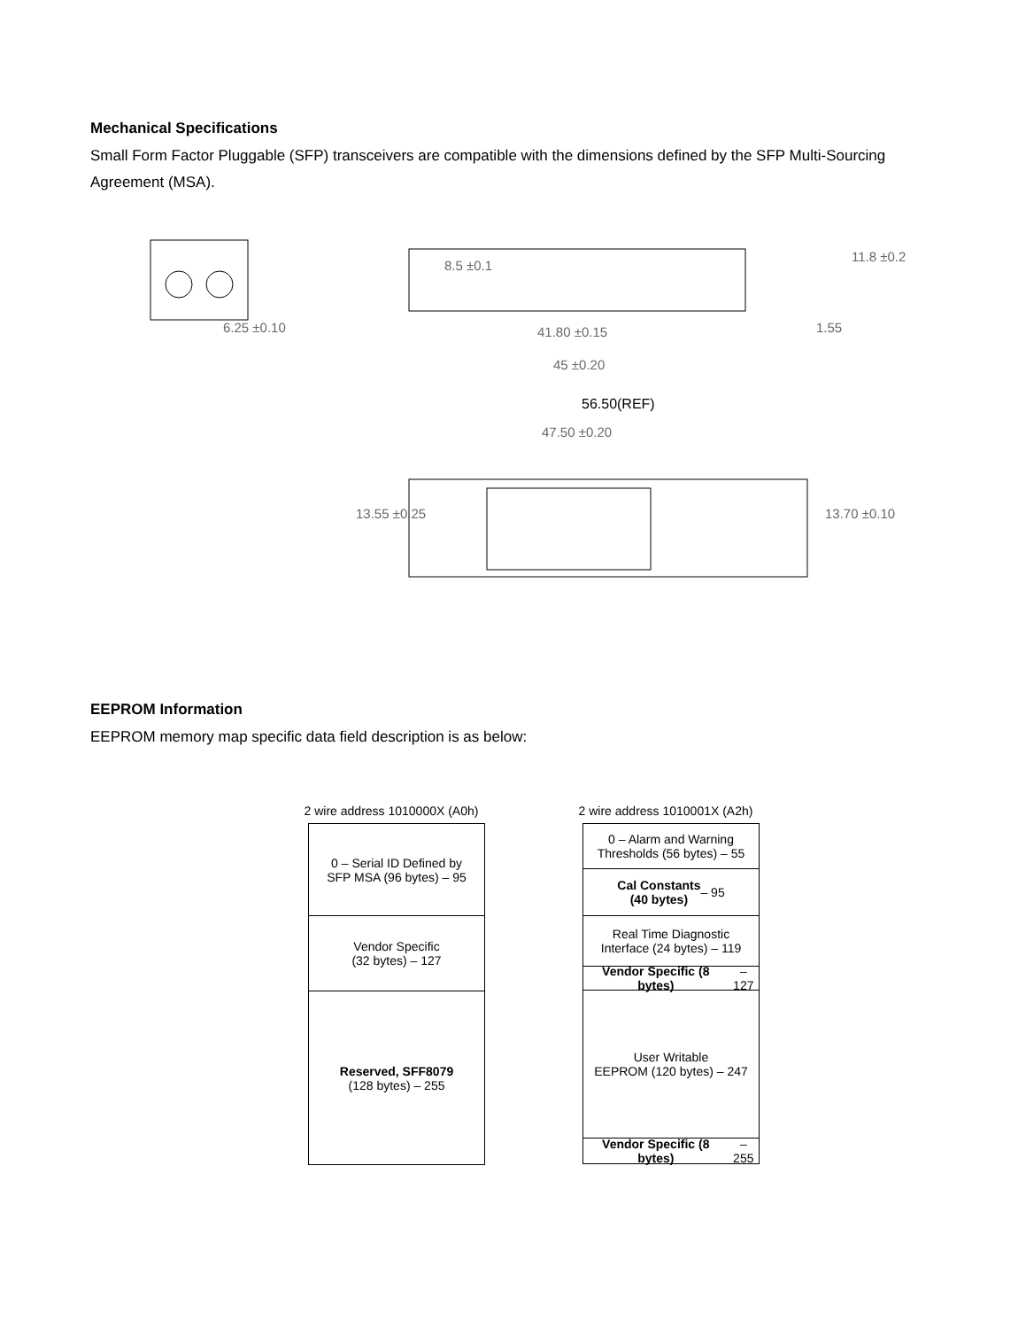Mechanical Specifications
Small Form Factor Pluggable (SFP) transceivers are compatible with the dimensions defined by the SFP Multi-Sourcing Agreement (MSA).
6.25 ±0.10
8.5 ±0.1
41.80 ±0.15
45 ±0.20
11.8 ±0.2
1.55
56.50(REF)
47.50 ±0.20
13.55 ±0.25 13.70 ±0.10
EEPROM Information
EEPROM memory map specific data field description is as below:
2 wire address 1010000X (A0h)
0 – Serial ID Defined by
SFP MSA (96 bytes) – 95
Vendor Specific
(32 bytes) – 127
Reserved, SFF8079
(128 bytes) – 255
2 wire address 1010001X (A2h)
0 – Alarm and Warning
Thresholds (56 bytes) – 55
Cal Constants
(40 bytes) – 95
Real Time Diagnostic
Interface (24 bytes) – 119
Vendor Specific (8 bytes) – 127
User Writable
EEPROM (120 bytes) – 247
Vendor Specific (8 bytes) – 255